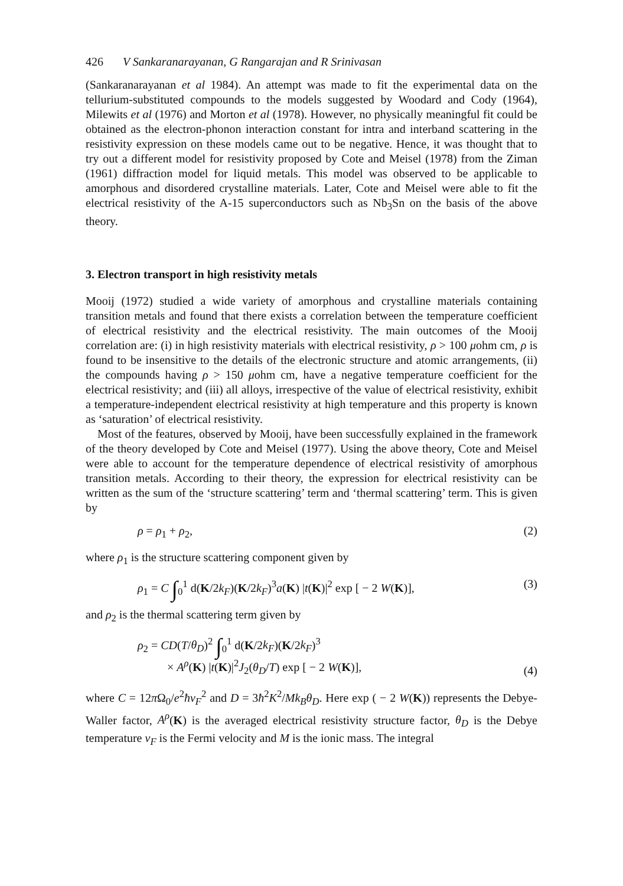426 V Sankaranarayanan, G Rangarajan and R Srinivasan
(Sankaranarayanan et al 1984). An attempt was made to fit the experimental data on the tellurium-substituted compounds to the models suggested by Woodard and Cody (1964), Milewits et al (1976) and Morton et al (1978). However, no physically meaningful fit could be obtained as the electron-phonon interaction constant for intra and interband scattering in the resistivity expression on these models came out to be negative. Hence, it was thought that to try out a different model for resistivity proposed by Cote and Meisel (1978) from the Ziman (1961) diffraction model for liquid metals. This model was observed to be applicable to amorphous and disordered crystalline materials. Later, Cote and Meisel were able to fit the electrical resistivity of the A-15 superconductors such as Nb<sub>3</sub>Sn on the basis of the above theory.
3. Electron transport in high resistivity metals
Mooij (1972) studied a wide variety of amorphous and crystalline materials containing transition metals and found that there exists a correlation between the temperature coefficient of electrical resistivity and the electrical resistivity. The main outcomes of the Mooij correlation are: (i) in high resistivity materials with electrical resistivity, ρ > 100 μohm cm, ρ is found to be insensitive to the details of the electronic structure and atomic arrangements, (ii) the compounds having ρ > 150 μohm cm, have a negative temperature coefficient for the electrical resistivity; and (iii) all alloys, irrespective of the value of electrical resistivity, exhibit a temperature-independent electrical resistivity at high temperature and this property is known as ‘saturation’ of electrical resistivity.
Most of the features, observed by Mooij, have been successfully explained in the framework of the theory developed by Cote and Meisel (1977). Using the above theory, Cote and Meisel were able to account for the temperature dependence of electrical resistivity of amorphous transition metals. According to their theory, the expression for electrical resistivity can be written as the sum of the ‘structure scattering’ term and ‘thermal scattering’ term. This is given by
ρ = ρ<sub>1</sub> + ρ<sub>2</sub>, (2)
where ρ<sub>1</sub> is the structure scattering component given by
ρ<sub>1</sub> = C ∫<sub>0</sub><sup>1</sup> d(K/2k<sub>F</sub>)(K/2k<sub>F</sub>)<sup>3</sup>a(K) |t(K)|<sup>2</sup> exp [ − 2 W(K)], (3)
and ρ<sub>2</sub> is the thermal scattering term given by
ρ<sub>2</sub> = CD(T/θ<sub>D</sub>)<sup>2</sup> ∫<sub>0</sub><sup>1</sup> d(K/2k<sub>F</sub>)(K/2k<sub>F</sub>)<sup>3</sup>
× A<sup>ρ</sup>(K) |t(K)|<sup>2</sup>J<sub>2</sub>(θ<sub>D</sub>/T) exp [ − 2 W(K)], (4)
where C = 12π Ω<sub>0</sub>/e<sup>2</sup>ħv<sub>F</sub><sup>2</sup> and D = 3ħ<sup>2</sup>K<sup>2</sup>/Mk<sub>B</sub>θ<sub>D</sub>. Here exp ( − 2 W(K)) represents the Debye-Waller factor, A<sup>ρ</sup>(K) is the averaged electrical resistivity structure factor, θ<sub>D</sub> is the Debye temperature v<sub>F</sub> is the Fermi velocity and M is the ionic mass. The integral